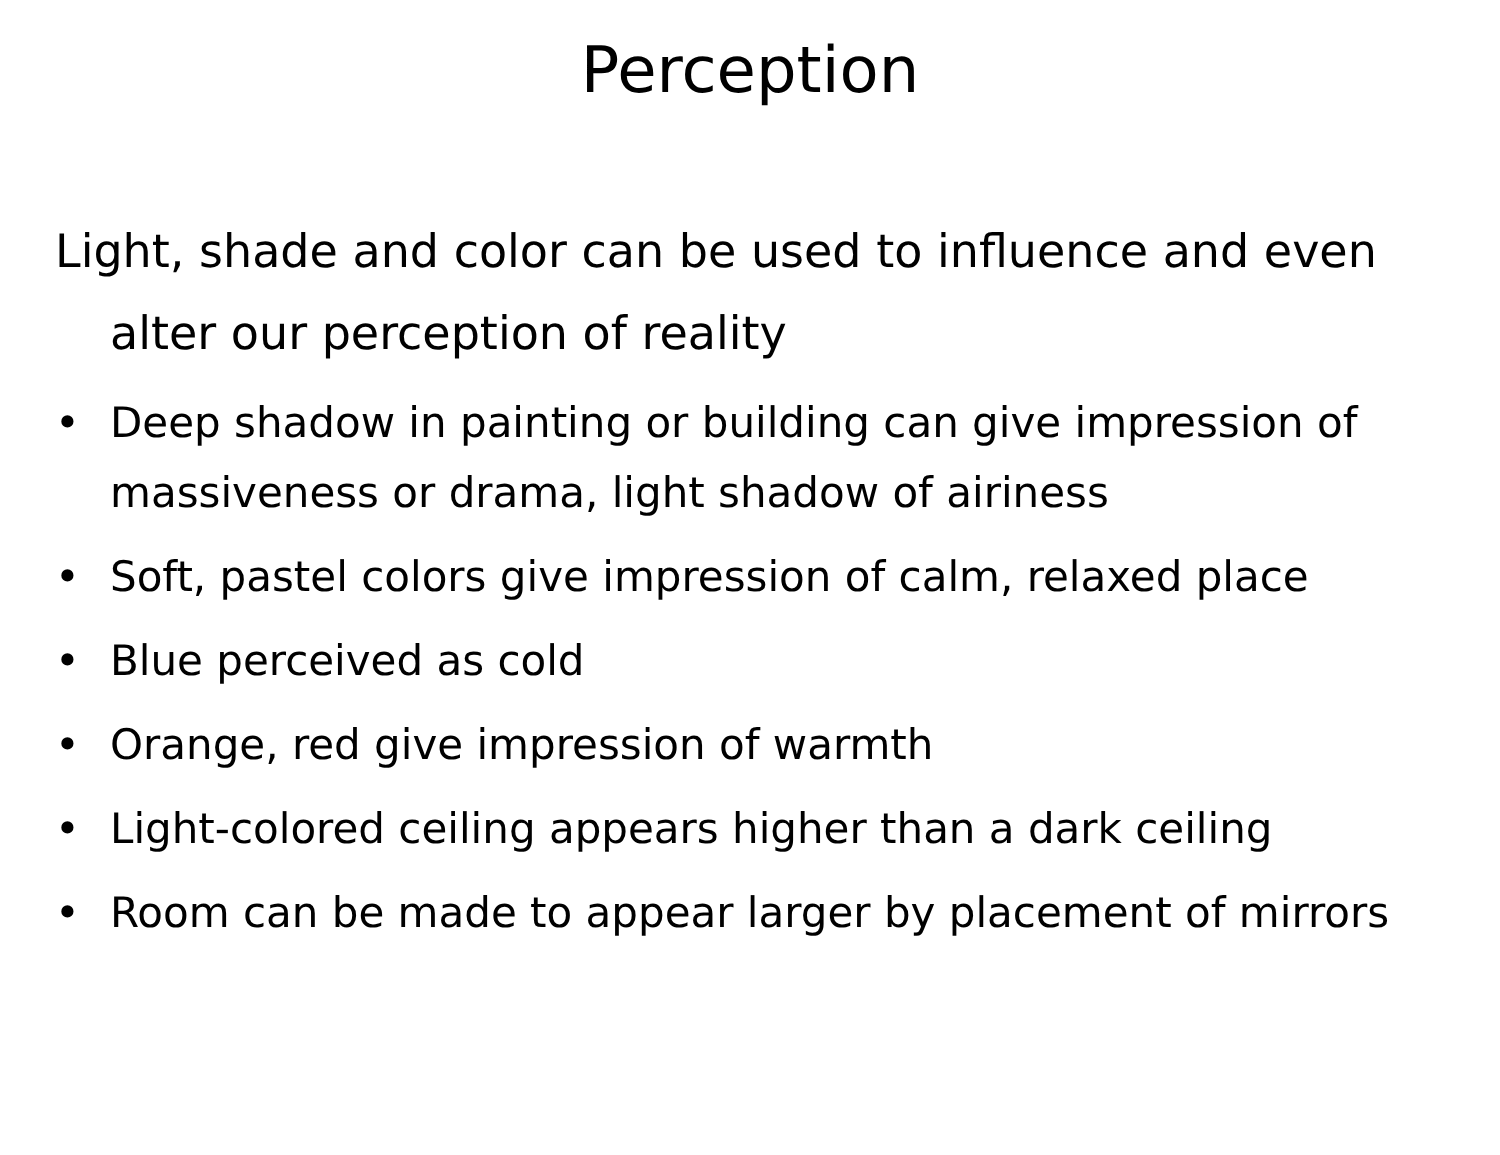Perception
Light, shade and color can be used to influence and even alter our perception of reality
• Deep shadow in painting or building can give impression of massiveness or drama, light shadow of airiness
• Soft, pastel colors give impression of calm, relaxed place
• Blue perceived as cold
• Orange, red give impression of warmth
• Light-colored ceiling appears higher than a dark ceiling
• Room can be made to appear larger by placement of mirrors